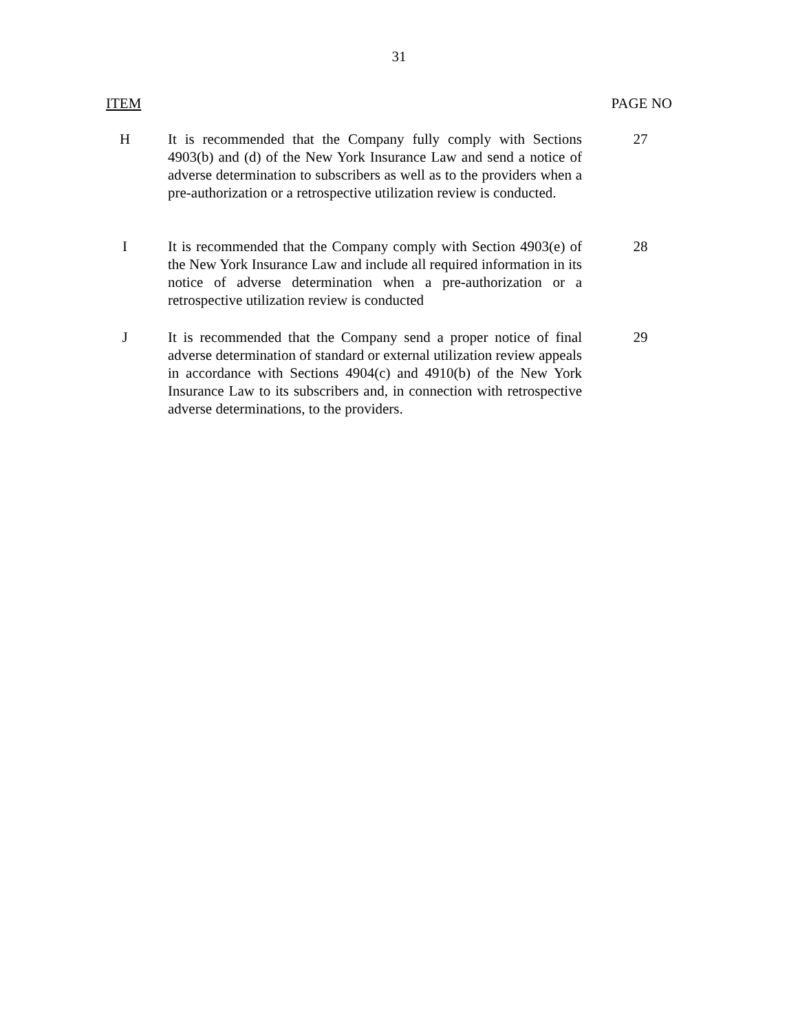31
ITEM PAGE NO
H It is recommended that the Company fully comply with Sections 4903(b) and (d) of the New York Insurance Law and send a notice of adverse determination to subscribers as well as to the providers when a pre-authorization or a retrospective utilization review is conducted.
27
I It is recommended that the Company comply with Section 4903(e) of the New York Insurance Law and include all required information in its notice of adverse determination when a pre-authorization or a retrospective utilization review is conducted
28
J It is recommended that the Company send a proper notice of final adverse determination of standard or external utilization review appeals in accordance with Sections 4904(c) and 4910(b) of the New York Insurance Law to its subscribers and, in connection with retrospective adverse determinations, to the providers.
29